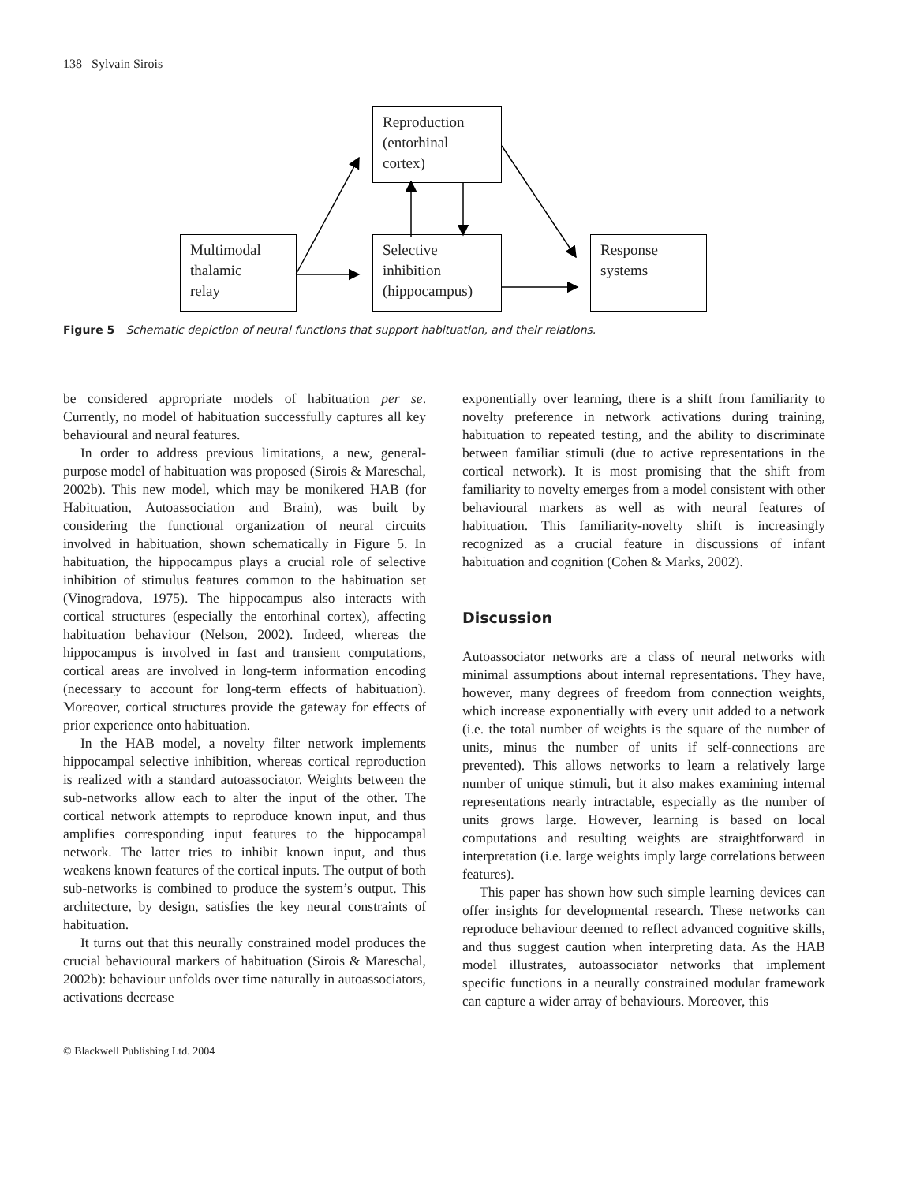138 Sylvain Sirois
Reproduction
(entorhinal
cortex)
Multimodal
thalamic
relay
Selective
inhibition
(hippocampus)
Response
systems
Figure 5 Schematic depiction of neural functions that support habituation, and their relations.
be considered appropriate models of habituation per se. Currently, no model of habituation successfully captures all key behavioural and neural features.
In order to address previous limitations, a new, general-purpose model of habituation was proposed (Sirois & Mareschal, 2002b). This new model, which may be monikered HAB (for Habituation, Autoassociation and Brain), was built by considering the functional organization of neural circuits involved in habituation, shown schematically in Figure 5. In habituation, the hippocampus plays a crucial role of selective inhibition of stimulus features common to the habituation set (Vinogradova, 1975). The hippocampus also interacts with cortical structures (especially the entorhinal cortex), affecting habituation behaviour (Nelson, 2002). Indeed, whereas the hippocampus is involved in fast and transient computations, cortical areas are involved in long-term information encoding (necessary to account for long-term effects of habituation). Moreover, cortical structures provide the gateway for effects of prior experience onto habituation.
In the HAB model, a novelty filter network implements hippocampal selective inhibition, whereas cortical reproduction is realized with a standard autoassociator. Weights between the sub-networks allow each to alter the input of the other. The cortical network attempts to reproduce known input, and thus amplifies corresponding input features to the hippocampal network. The latter tries to inhibit known input, and thus weakens known features of the cortical inputs. The output of both sub-networks is combined to produce the system’s output. This architecture, by design, satisfies the key neural constraints of habituation.
It turns out that this neurally constrained model produces the crucial behavioural markers of habituation (Sirois & Mareschal, 2002b): behaviour unfolds over time naturally in autoassociators, activations decrease
exponentially over learning, there is a shift from familiarity to novelty preference in network activations during training, habituation to repeated testing, and the ability to discriminate between familiar stimuli (due to active representations in the cortical network). It is most promising that the shift from familiarity to novelty emerges from a model consistent with other behavioural markers as well as with neural features of habituation. This familiarity-novelty shift is increasingly recognized as a crucial feature in discussions of infant habituation and cognition (Cohen & Marks, 2002).
Discussion
Autoassociator networks are a class of neural networks with minimal assumptions about internal representations. They have, however, many degrees of freedom from connection weights, which increase exponentially with every unit added to a network (i.e. the total number of weights is the square of the number of units, minus the number of units if self-connections are prevented). This allows networks to learn a relatively large number of unique stimuli, but it also makes examining internal representations nearly intractable, especially as the number of units grows large. However, learning is based on local computations and resulting weights are straightforward in interpretation (i.e. large weights imply large correlations between features).
This paper has shown how such simple learning devices can offer insights for developmental research. These networks can reproduce behaviour deemed to reflect advanced cognitive skills, and thus suggest caution when interpreting data. As the HAB model illustrates, autoassociator networks that implement specific functions in a neurally constrained modular framework can capture a wider array of behaviours. Moreover, this
© Blackwell Publishing Ltd. 2004